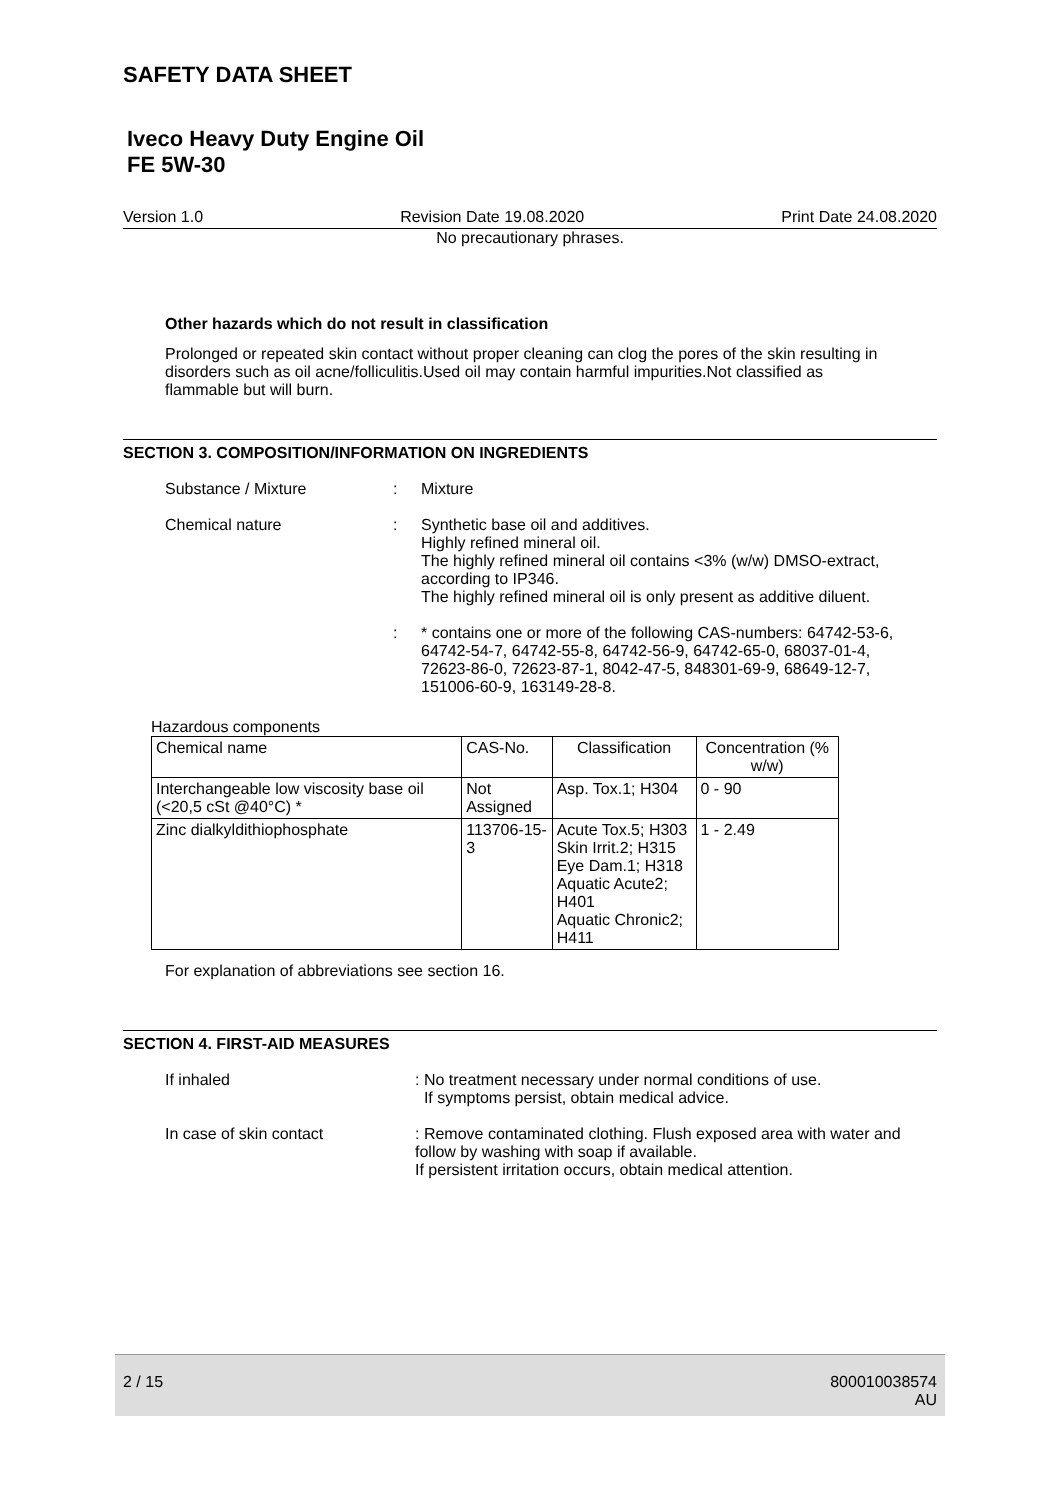SAFETY DATA SHEET
Iveco Heavy Duty Engine Oil
FE 5W-30
Version 1.0 Revision Date 19.08.2020 Print Date 24.08.2020
No precautionary phrases.
Other hazards which do not result in classification
Prolonged or repeated skin contact without proper cleaning can clog the pores of the skin resulting in disorders such as oil acne/folliculitis.Used oil may contain harmful impurities.Not classified as flammable but will burn.
SECTION 3. COMPOSITION/INFORMATION ON INGREDIENTS
Substance / Mixture : Mixture
Chemical nature : Synthetic base oil and additives.
Highly refined mineral oil.
The highly refined mineral oil contains <3% (w/w) DMSO-extract, according to IP346.
The highly refined mineral oil is only present as additive diluent.
: * contains one or more of the following CAS-numbers: 64742-53-6, 64742-54-7, 64742-55-8, 64742-56-9, 64742-65-0, 68037-01-4, 72623-86-0, 72623-87-1, 8042-47-5, 848301-69-9, 68649-12-7, 151006-60-9, 163149-28-8.
Hazardous components
| Chemical name | CAS-No. | Classification | Concentration (% w/w) |
| --- | --- | --- | --- |
| Interchangeable low viscosity base oil (<20,5 cSt @40°C) * | Not Assigned | Asp. Tox.1; H304 | 0 - 90 |
| Zinc dialkyldithiophosphate | 113706-15-3 | Acute Tox.5; H303 Skin Irrit.2; H315 Eye Dam.1; H318 Aquatic Acute2; H401 Aquatic Chronic2; H411 | 1 - 2.49 |
For explanation of abbreviations see section 16.
SECTION 4. FIRST-AID MEASURES
If inhaled : No treatment necessary under normal conditions of use.
If symptoms persist, obtain medical advice.
In case of skin contact : Remove contaminated clothing. Flush exposed area with water and follow by washing with soap if available.
If persistent irritation occurs, obtain medical attention.
2 / 15 800010038574
AU